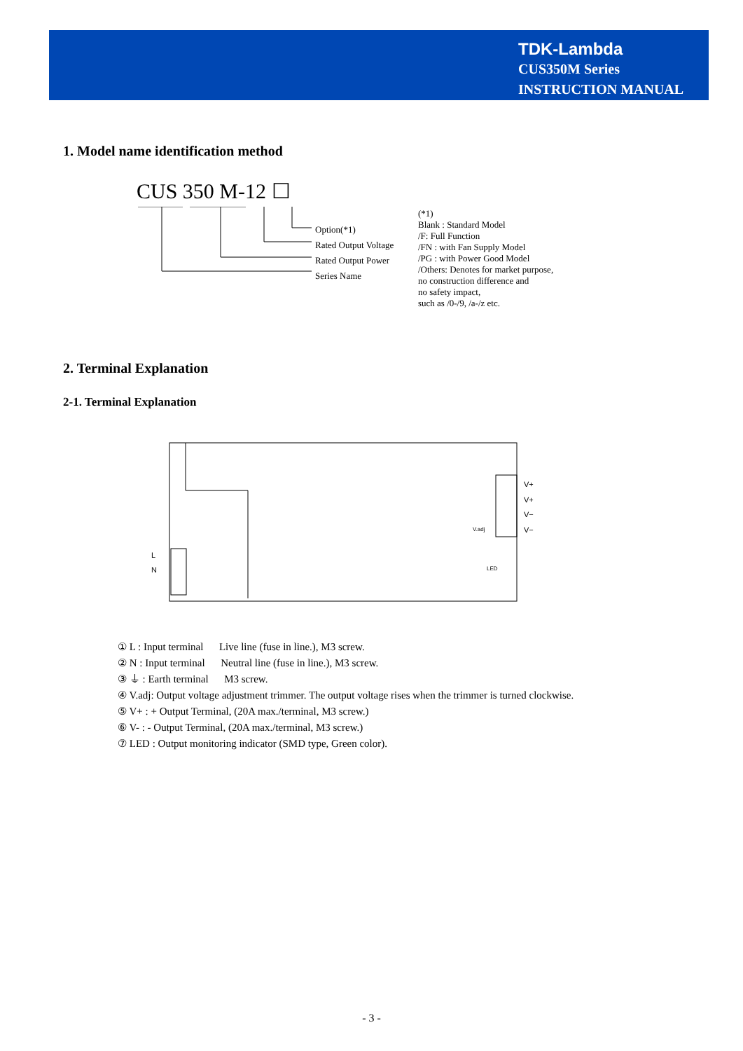TDK-Lambda
CUS350M Series
INSTRUCTION MANUAL
1. Model name identification method
CUS 350 M-12 ☐
Option(*1)
Rated Output Voltage
Rated Output Power
Series Name
(*1)
Blank : Standard Model
/F: Full Function
/FN : with Fan Supply Model
/PG : with Power Good Model
/Others: Denotes for market purpose,
no construction difference and
no safety impact,
such as /0-/9, /a-/z etc.
2. Terminal Explanation
2-1. Terminal Explanation
V+
V+
V−
V−
L
N
V.adj
LED
① L : Input terminal Live line (fuse in line.), M3 screw.
② N : Input terminal Neutral line (fuse in line.), M3 screw.
③ ⏚ : Earth terminal M3 screw.
④ V.adj: Output voltage adjustment trimmer. The output voltage rises when the trimmer is turned clockwise.
⑤ V+ : + Output Terminal, (20A max./terminal, M3 screw.)
⑥ V- : - Output Terminal, (20A max./terminal, M3 screw.)
⑦ LED : Output monitoring indicator (SMD type, Green color).
- 3 -